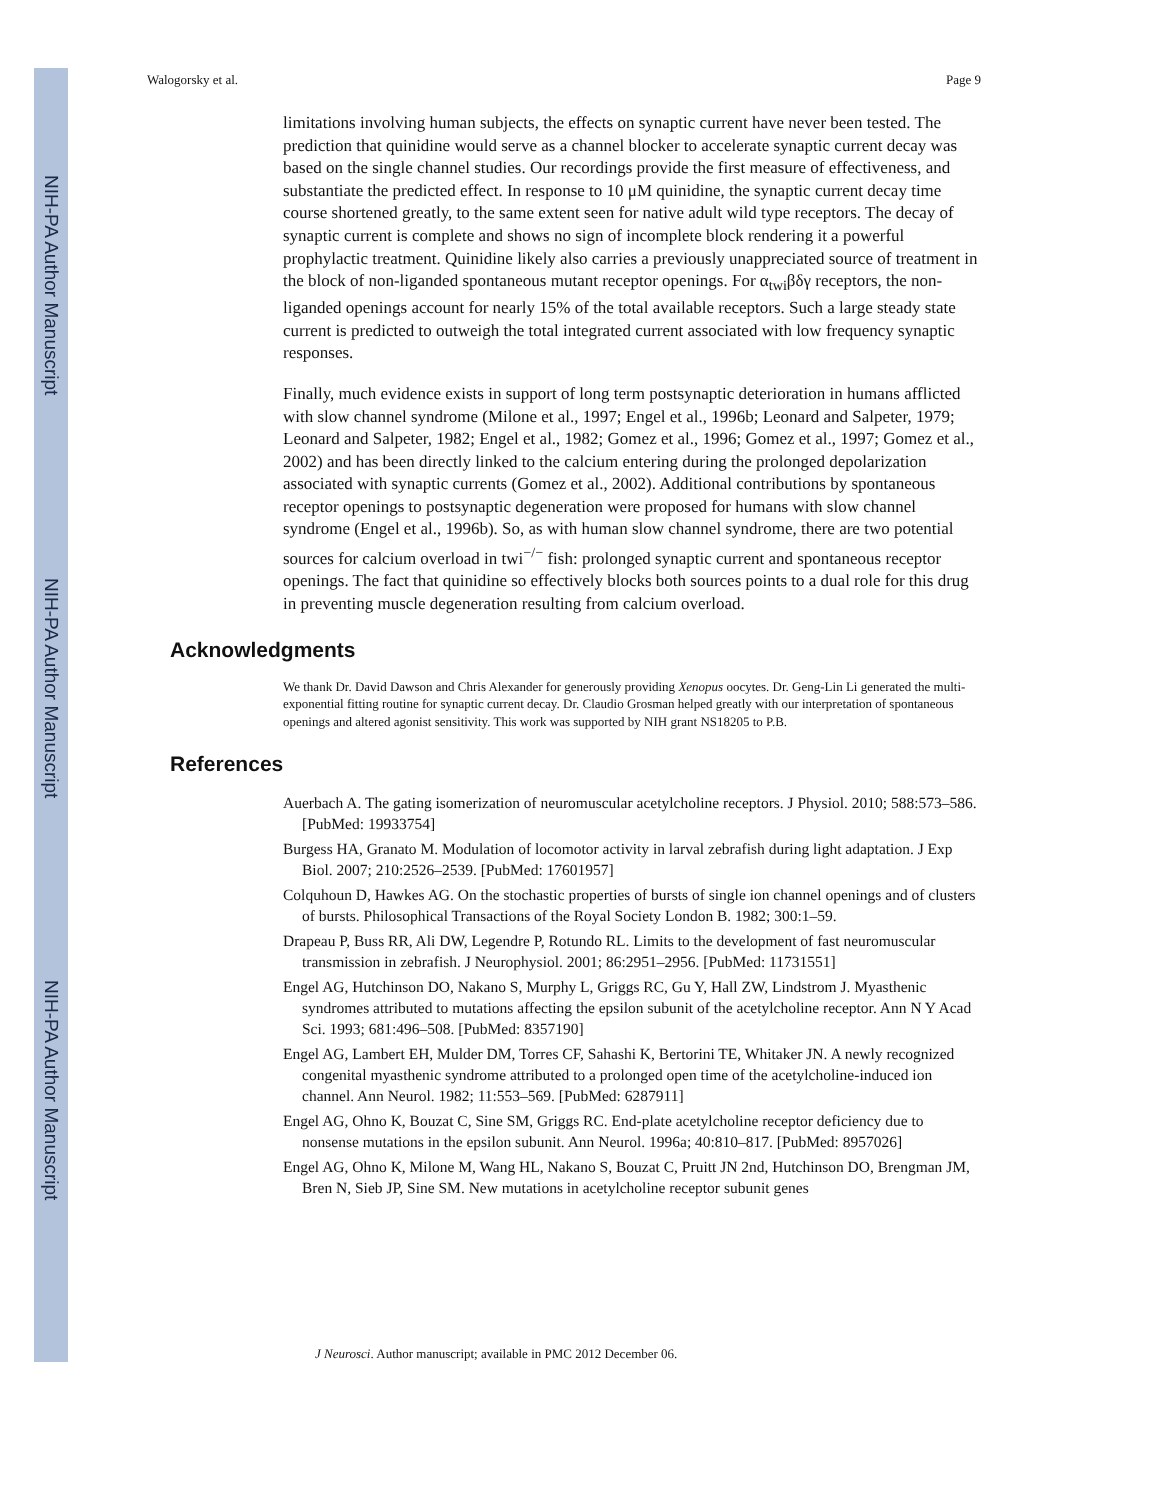NIH-PA Author Manuscript
NIH-PA Author Manuscript
NIH-PA Author Manuscript
Walogorsky et al. Page 9
limitations involving human subjects, the effects on synaptic current have never been tested. The prediction that quinidine would serve as a channel blocker to accelerate synaptic current decay was based on the single channel studies. Our recordings provide the first measure of effectiveness, and substantiate the predicted effect. In response to 10 μM quinidine, the synaptic current decay time course shortened greatly, to the same extent seen for native adult wild type receptors. The decay of synaptic current is complete and shows no sign of incomplete block rendering it a powerful prophylactic treatment. Quinidine likely also carries a previously unappreciated source of treatment in the block of non-liganded spontaneous mutant receptor openings. For α<sub>twi</sub>βδγ receptors, the non-liganded openings account for nearly 15% of the total available receptors. Such a large steady state current is predicted to outweigh the total integrated current associated with low frequency synaptic responses.
Finally, much evidence exists in support of long term postsynaptic deterioration in humans afflicted with slow channel syndrome (Milone et al., 1997; Engel et al., 1996b; Leonard and Salpeter, 1979; Leonard and Salpeter, 1982; Engel et al., 1982; Gomez et al., 1996; Gomez et al., 1997; Gomez et al., 2002) and has been directly linked to the calcium entering during the prolonged depolarization associated with synaptic currents (Gomez et al., 2002). Additional contributions by spontaneous receptor openings to postsynaptic degeneration were proposed for humans with slow channel syndrome (Engel et al., 1996b). So, as with human slow channel syndrome, there are two potential sources for calcium overload in twi<sup>−/−</sup> fish: prolonged synaptic current and spontaneous receptor openings. The fact that quinidine so effectively blocks both sources points to a dual role for this drug in preventing muscle degeneration resulting from calcium overload.
Acknowledgments
We thank Dr. David Dawson and Chris Alexander for generously providing Xenopus oocytes. Dr. Geng-Lin Li generated the multi-exponential fitting routine for synaptic current decay. Dr. Claudio Grosman helped greatly with our interpretation of spontaneous openings and altered agonist sensitivity. This work was supported by NIH grant NS18205 to P.B.
References
Auerbach A. The gating isomerization of neuromuscular acetylcholine receptors. J Physiol. 2010; 588:573–586. [PubMed: 19933754]
Burgess HA, Granato M. Modulation of locomotor activity in larval zebrafish during light adaptation. J Exp Biol. 2007; 210:2526–2539. [PubMed: 17601957]
Colquhoun D, Hawkes AG. On the stochastic properties of bursts of single ion channel openings and of clusters of bursts. Philosophical Transactions of the Royal Society London B. 1982; 300:1–59.
Drapeau P, Buss RR, Ali DW, Legendre P, Rotundo RL. Limits to the development of fast neuromuscular transmission in zebrafish. J Neurophysiol. 2001; 86:2951–2956. [PubMed: 11731551]
Engel AG, Hutchinson DO, Nakano S, Murphy L, Griggs RC, Gu Y, Hall ZW, Lindstrom J. Myasthenic syndromes attributed to mutations affecting the epsilon subunit of the acetylcholine receptor. Ann N Y Acad Sci. 1993; 681:496–508. [PubMed: 8357190]
Engel AG, Lambert EH, Mulder DM, Torres CF, Sahashi K, Bertorini TE, Whitaker JN. A newly recognized congenital myasthenic syndrome attributed to a prolonged open time of the acetylcholine-induced ion channel. Ann Neurol. 1982; 11:553–569. [PubMed: 6287911]
Engel AG, Ohno K, Bouzat C, Sine SM, Griggs RC. End-plate acetylcholine receptor deficiency due to nonsense mutations in the epsilon subunit. Ann Neurol. 1996a; 40:810–817. [PubMed: 8957026]
Engel AG, Ohno K, Milone M, Wang HL, Nakano S, Bouzat C, Pruitt JN 2nd, Hutchinson DO, Brengman JM, Bren N, Sieb JP, Sine SM. New mutations in acetylcholine receptor subunit genes
J Neurosci. Author manuscript; available in PMC 2012 December 06.